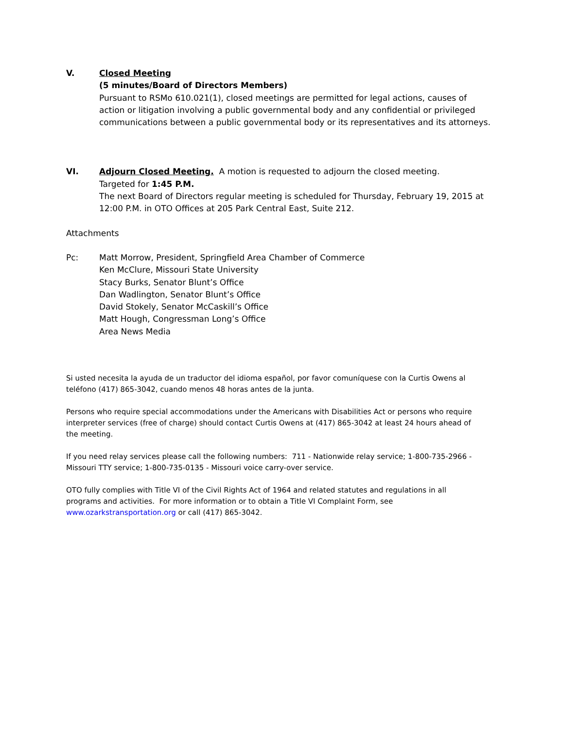V. Closed Meeting
(5 minutes/Board of Directors Members)
Pursuant to RSMo 610.021(1), closed meetings are permitted for legal actions, causes of action or litigation involving a public governmental body and any confidential or privileged communications between a public governmental body or its representatives and its attorneys.
VI. Adjourn Closed Meeting. A motion is requested to adjourn the closed meeting.
Targeted for 1:45 P.M.
The next Board of Directors regular meeting is scheduled for Thursday, February 19, 2015 at 12:00 P.M. in OTO Offices at 205 Park Central East, Suite 212.
Attachments
Pc: Matt Morrow, President, Springfield Area Chamber of Commerce
Ken McClure, Missouri State University
Stacy Burks, Senator Blunt’s Office
Dan Wadlington, Senator Blunt’s Office
David Stokely, Senator McCaskill’s Office
Matt Hough, Congressman Long’s Office
Area News Media
Si usted necesita la ayuda de un traductor del idioma español, por favor comuníquese con la Curtis Owens al teléfono (417) 865-3042, cuando menos 48 horas antes de la junta.
Persons who require special accommodations under the Americans with Disabilities Act or persons who require interpreter services (free of charge) should contact Curtis Owens at (417) 865-3042 at least 24 hours ahead of the meeting.
If you need relay services please call the following numbers: 711 - Nationwide relay service; 1-800-735-2966 - Missouri TTY service; 1-800-735-0135 - Missouri voice carry-over service.
OTO fully complies with Title VI of the Civil Rights Act of 1964 and related statutes and regulations in all programs and activities. For more information or to obtain a Title VI Complaint Form, see www.ozarkstransportation.org or call (417) 865-3042.